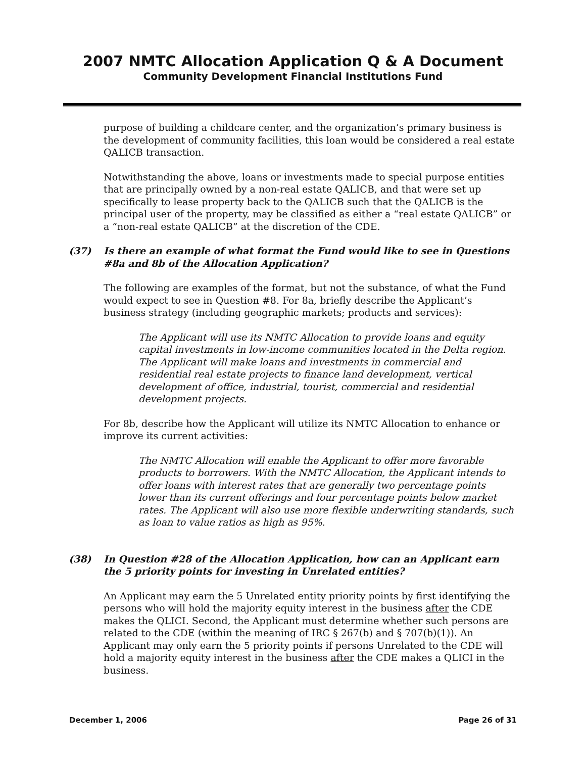2007 NMTC Allocation Application Q & A Document
Community Development Financial Institutions Fund
purpose of building a childcare center, and the organization’s primary business is the development of community facilities, this loan would be considered a real estate QALICB transaction.
Notwithstanding the above, loans or investments made to special purpose entities that are principally owned by a non-real estate QALICB, and that were set up specifically to lease property back to the QALICB such that the QALICB is the principal user of the property, may be classified as either a “real estate QALICB” or a “non-real estate QALICB” at the discretion of the CDE.
(37) Is there an example of what format the Fund would like to see in Questions #8a and 8b of the Allocation Application?
The following are examples of the format, but not the substance, of what the Fund would expect to see in Question #8. For 8a, briefly describe the Applicant’s business strategy (including geographic markets; products and services):
The Applicant will use its NMTC Allocation to provide loans and equity capital investments in low-income communities located in the Delta region. The Applicant will make loans and investments in commercial and residential real estate projects to finance land development, vertical development of office, industrial, tourist, commercial and residential development projects.
For 8b, describe how the Applicant will utilize its NMTC Allocation to enhance or improve its current activities:
The NMTC Allocation will enable the Applicant to offer more favorable products to borrowers. With the NMTC Allocation, the Applicant intends to offer loans with interest rates that are generally two percentage points lower than its current offerings and four percentage points below market rates. The Applicant will also use more flexible underwriting standards, such as loan to value ratios as high as 95%.
(38) In Question #28 of the Allocation Application, how can an Applicant earn the 5 priority points for investing in Unrelated entities?
An Applicant may earn the 5 Unrelated entity priority points by first identifying the persons who will hold the majority equity interest in the business after the CDE makes the QLICI. Second, the Applicant must determine whether such persons are related to the CDE (within the meaning of IRC § 267(b) and § 707(b)(1)). An Applicant may only earn the 5 priority points if persons Unrelated to the CDE will hold a majority equity interest in the business after the CDE makes a QLICI in the business.
December 1, 2006 Page 26 of 31